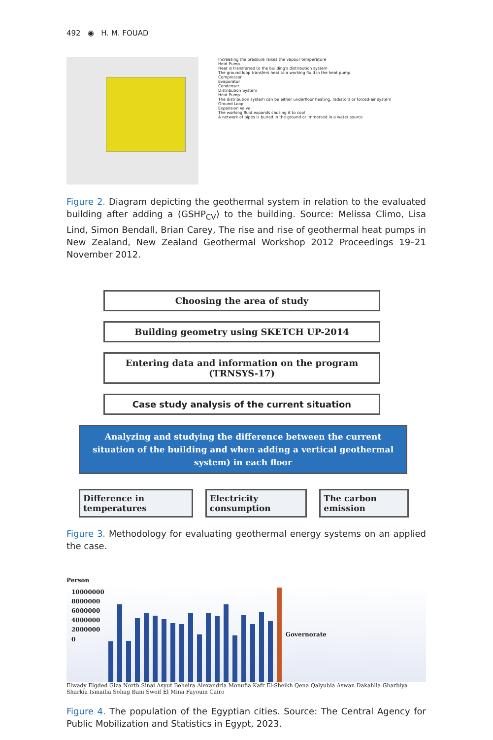492 ◉ H. M. FOUAD
Increasing the pressure raises the vapour temperature
Heat Pump
Heat is transferred to the building's distribution system
The ground loop transfers heat to a working fluid in the heat pump
Compressor
Evaporator
Condenser
Distribution System
Heat Pump
The distribution system can be either underfloor heating, radiators or forced-air system
Ground Loop
Expansion Valve
The working fluid expands causing it to cool
A network of pipes is buried in the ground or immersed in a water source
Figure 2. Diagram depicting the geothermal system in relation to the evaluated building after adding a (GSHP<sub>CV</sub>) to the building. Source: Melissa Climo, Lisa Lind, Simon Bendall, Brian Carey, The rise and rise of geothermal heat pumps in New Zealand, New Zealand Geothermal Workshop 2012 Proceedings 19–21 November 2012.
Choosing the area of study
Building geometry using SKETCH UP-2014
Entering data and information on the program (TRNSYS-17)
Case study analysis of the current situation
Analyzing and studying the difference between the current situation of the building and when adding a vertical geothermal system) in each floor
Difference in temperatures Electricity consumption The carbon emission
Figure 3. Methodology for evaluating geothermal energy systems on an applied the case.
Person
10000000
8000000
6000000
4000000
2000000
0
Governorate
Elwady Elgded Giza North Sinai Asyut Beheira Alexandria Monufia Kafr El-Sheikh Qena Qalyubia Aswan Dakahlia Gharbiya Sharkia Ismailia Sohag Bani Sweif El Mina Fayoum Cairo
Figure 4. The population of the Egyptian cities. Source: The Central Agency for Public Mobilization and Statistics in Egypt, 2023.